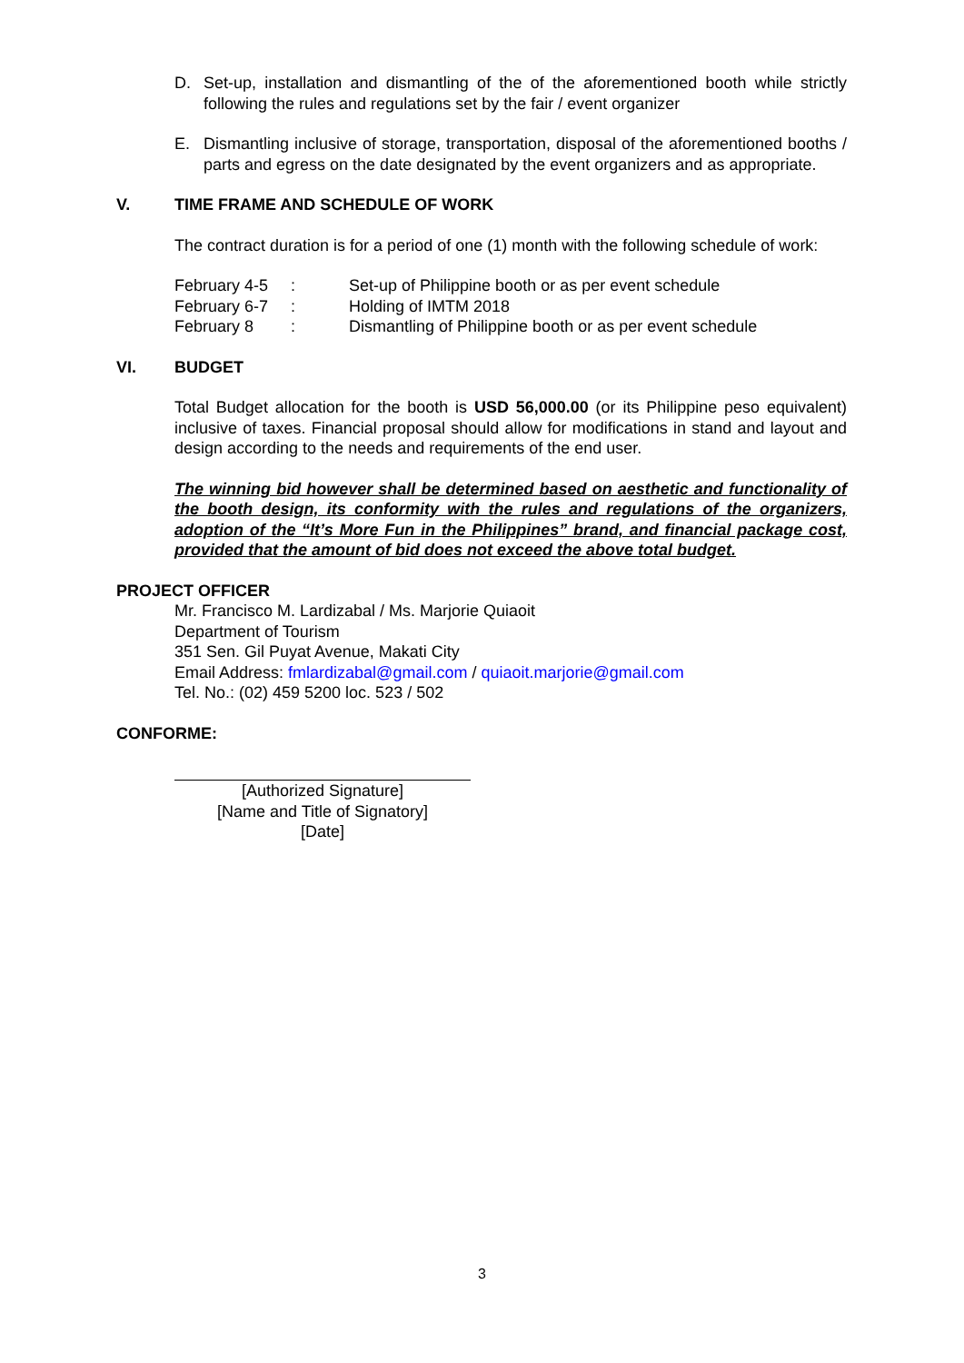D. Set-up, installation and dismantling of the of the aforementioned booth while strictly following the rules and regulations set by the fair / event organizer
E. Dismantling inclusive of storage, transportation, disposal of the aforementioned booths / parts and egress on the date designated by the event organizers and as appropriate.
V. TIME FRAME AND SCHEDULE OF WORK
The contract duration is for a period of one (1) month with the following schedule of work:
February 4-5
: Set-up of Philippine booth or as per event schedule
February 6-7
: Holding of IMTM 2018
February 8 : Dismantling of Philippine booth or as per event schedule
VI. BUDGET
Total Budget allocation for the booth is USD 56,000.00 (or its Philippine peso equivalent) inclusive of taxes. Financial proposal should allow for modifications in stand and layout and design according to the needs and requirements of the end user.
The winning bid however shall be determined based on aesthetic and functionality of the booth design, its conformity with the rules and regulations of the organizers, adoption of the “It’s More Fun in the Philippines” brand, and financial package cost, provided that the amount of bid does not exceed the above total budget.
PROJECT OFFICER
Mr. Francisco M. Lardizabal / Ms. Marjorie Quiaoit
Department of Tourism
351 Sen. Gil Puyat Avenue, Makati City
Email Address: fmlardizabal@gmail.com / quiaoit.marjorie@gmail.com
Tel. No.: (02) 459 5200 loc. 523 / 502
CONFORME:
[Authorized Signature]
[Name and Title of Signatory]
[Date]
3